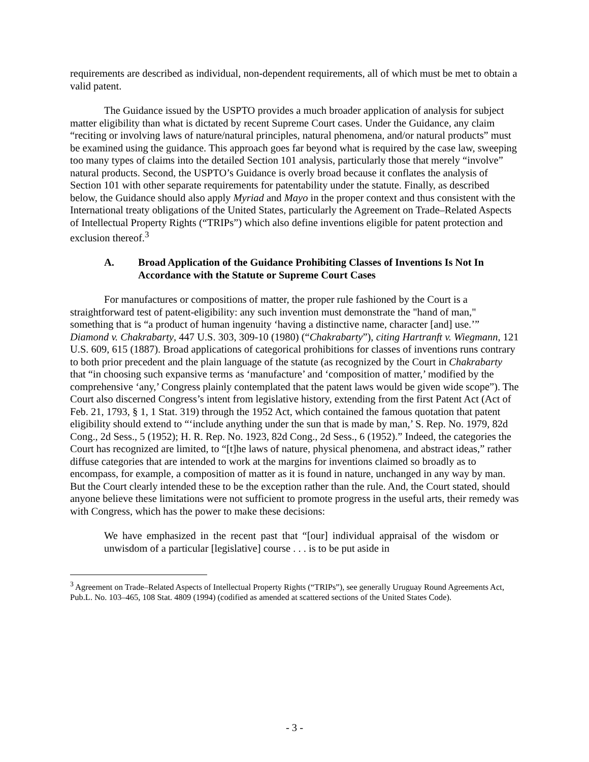requirements are described as individual, non-dependent requirements, all of which must be met to obtain a valid patent.
The Guidance issued by the USPTO provides a much broader application of analysis for subject matter eligibility than what is dictated by recent Supreme Court cases. Under the Guidance, any claim “reciting or involving laws of nature/natural principles, natural phenomena, and/or natural products” must be examined using the guidance. This approach goes far beyond what is required by the case law, sweeping too many types of claims into the detailed Section 101 analysis, particularly those that merely “involve” natural products. Second, the USPTO’s Guidance is overly broad because it conflates the analysis of Section 101 with other separate requirements for patentability under the statute. Finally, as described below, the Guidance should also apply Myriad and Mayo in the proper context and thus consistent with the International treaty obligations of the United States, particularly the Agreement on Trade–Related Aspects of Intellectual Property Rights (“TRIPs”) which also define inventions eligible for patent protection and exclusion thereof.<sup>3</sup>
A. Broad Application of the Guidance Prohibiting Classes of Inventions Is Not In Accordance with the Statute or Supreme Court Cases
For manufactures or compositions of matter, the proper rule fashioned by the Court is a straightforward test of patent-eligibility: any such invention must demonstrate the "hand of man," something that is “a product of human ingenuity ‘having a distinctive name, character [and] use.’” Diamond v. Chakrabarty, 447 U.S. 303, 309-10 (1980) (“Chakrabarty”), citing Hartranft v. Wiegmann, 121 U.S. 609, 615 (1887). Broad applications of categorical prohibitions for classes of inventions runs contrary to both prior precedent and the plain language of the statute (as recognized by the Court in Chakrabarty that “in choosing such expansive terms as ‘manufacture’ and ‘composition of matter,’ modified by the comprehensive ‘any,’ Congress plainly contemplated that the patent laws would be given wide scope”). The Court also discerned Congress’s intent from legislative history, extending from the first Patent Act (Act of Feb. 21, 1793, § 1, 1 Stat. 319) through the 1952 Act, which contained the famous quotation that patent eligibility should extend to “‘include anything under the sun that is made by man,’ S. Rep. No. 1979, 82d Cong., 2d Sess., 5 (1952); H. R. Rep. No. 1923, 82d Cong., 2d Sess., 6 (1952).” Indeed, the categories the Court has recognized are limited, to “[t]he laws of nature, physical phenomena, and abstract ideas,” rather diffuse categories that are intended to work at the margins for inventions claimed so broadly as to encompass, for example, a composition of matter as it is found in nature, unchanged in any way by man. But the Court clearly intended these to be the exception rather than the rule. And, the Court stated, should anyone believe these limitations were not sufficient to promote progress in the useful arts, their remedy was with Congress, which has the power to make these decisions:
We have emphasized in the recent past that “[our] individual appraisal of the wisdom or unwisdom of a particular [legislative] course . . . is to be put aside in
<sup>3</sup> Agreement on Trade–Related Aspects of Intellectual Property Rights (“TRIPs”), see generally Uruguay Round Agreements Act, Pub.L. No. 103–465, 108 Stat. 4809 (1994) (codified as amended at scattered sections of the United States Code).
- 3 -